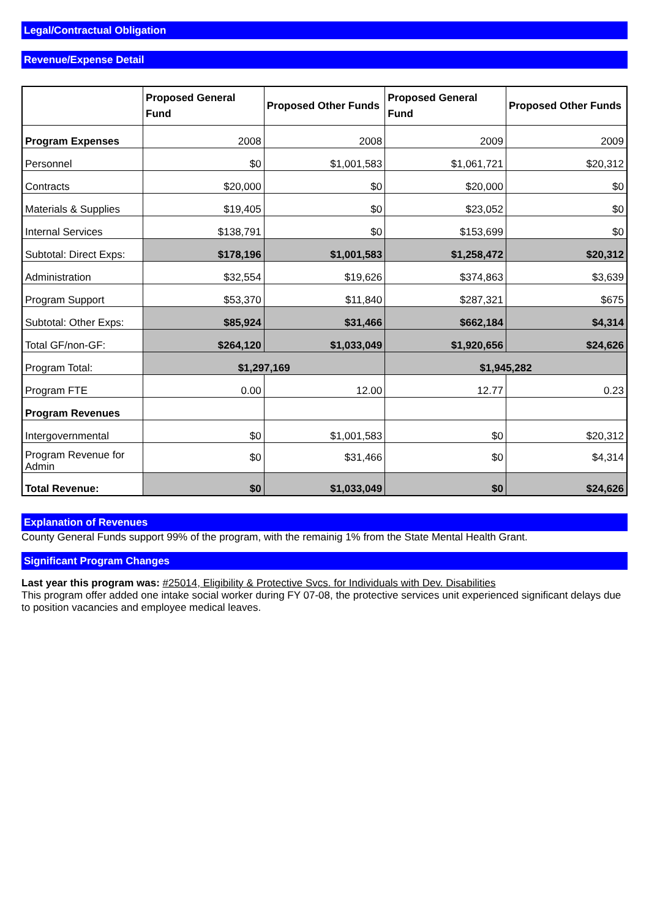Legal/Contractual Obligation
Revenue/Expense Detail
| | Proposed General Fund | Proposed Other Funds | Proposed General Fund | Proposed Other Funds |
| --- | --- | --- | --- | --- |
| Program Expenses | 2008 | 2008 | 2009 | 2009 |
| Personnel | $0 | $1,001,583 | $1,061,721 | $20,312 |
| Contracts | $20,000 | $0 | $20,000 | $0 |
| Materials & Supplies | $19,405 | $0 | $23,052 | $0 |
| Internal Services | $138,791 | $0 | $153,699 | $0 |
| Subtotal: Direct Exps: | $178,196 | $1,001,583 | $1,258,472 | $20,312 |
| Administration | $32,554 | $19,626 | $374,863 | $3,639 |
| Program Support | $53,370 | $11,840 | $287,321 | $675 |
| Subtotal: Other Exps: | $85,924 | $31,466 | $662,184 | $4,314 |
| Total GF/non-GF: | $264,120 | $1,033,049 | $1,920,656 | $24,626 |
| Program Total: | $1,297,169 | | $1,945,282 | |
| Program FTE | 0.00 | 12.00 | 12.77 | 0.23 |
| Program Revenues | | | | |
| Intergovernmental | $0 | $1,001,583 | $0 | $20,312 |
| Program Revenue for Admin | $0 | $31,466 | $0 | $4,314 |
| Total Revenue: | $0 | $1,033,049 | $0 | $24,626 |
Explanation of Revenues
County General Funds support 99% of the program, with the remainig 1% from the State Mental Health Grant.
Significant Program Changes
Last year this program was: #25014, Eligibility & Protective Svcs. for Individuals with Dev. Disabilities
This program offer added one intake social worker during FY 07-08, the protective services unit experienced significant delays due to position vacancies and employee medical leaves.